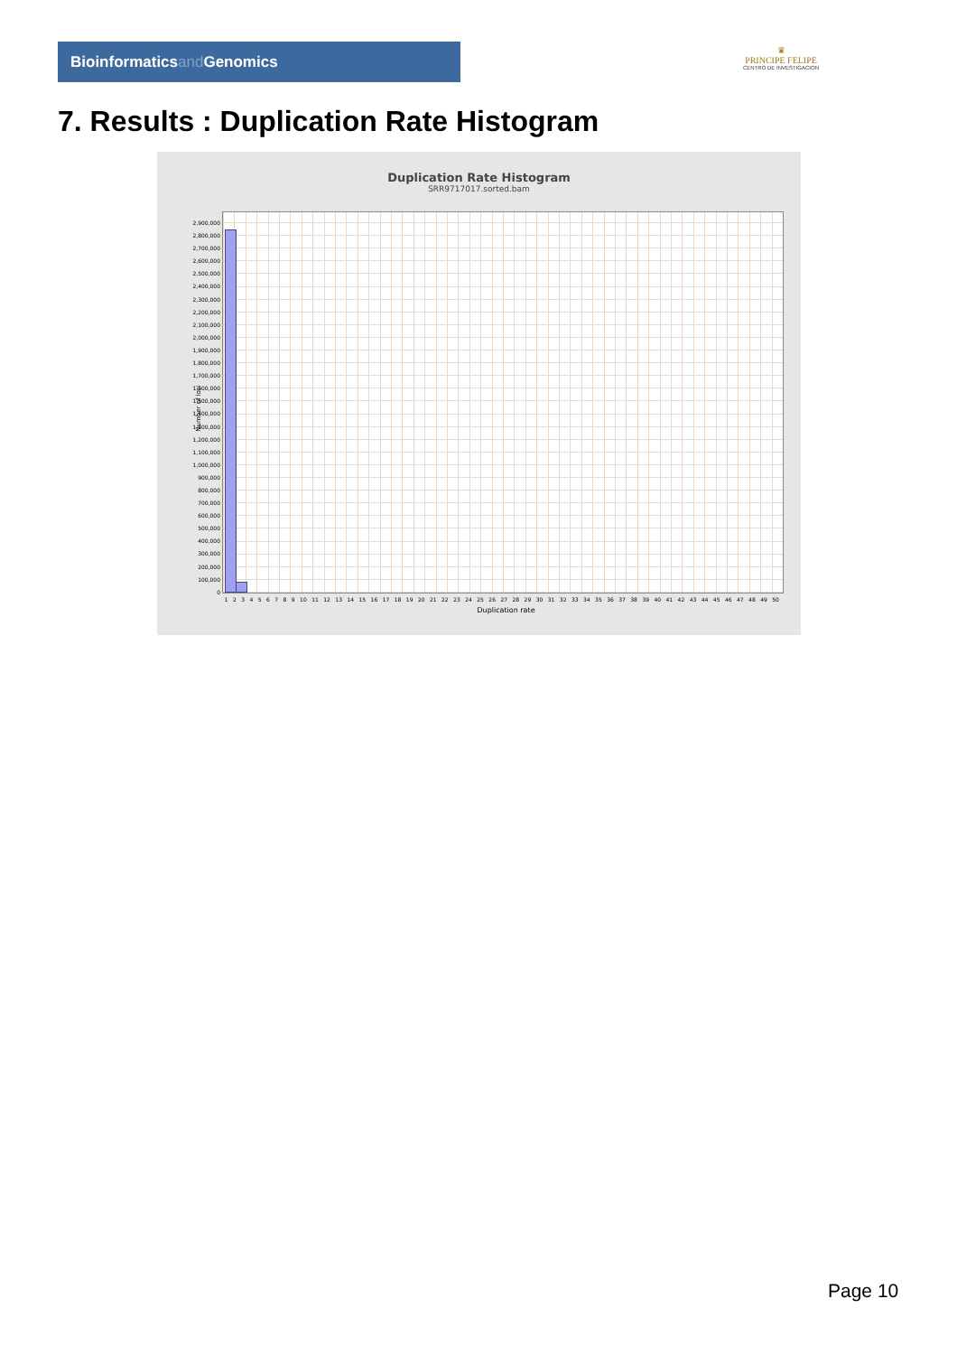Bioinformaticsand Genomics
♛
PRINCIPE FELIPE
CENTRO DE INVESTIGACION
7. Results : Duplication Rate Histogram
Duplication Rate Histogram
SRR9717017.sorted.bam
Number of loci
2,900,000
2,800,000
2,700,000
2,600,000
2,500,000
2,400,000
2,300,000
2,200,000
2,100,000
2,000,000
1,900,000
1,800,000
1,700,000
1,600,000
1,500,000
1,400,000
1,300,000
1,200,000
1,100,000
1,000,000
900,000
800,000
700,000
600,000
500,000
400,000
300,000
200,000
100,000
0
1 2 3 4 5 6 7 8 9 10 11 12 13 14 15 16 17 18 19 20 21 22 23 24 25 26 27 28 29 30 31 32 33 34 35 36 37 38 39 40 41 42 43 44 45 46 47 48 49 50
Duplication rate
Page 10